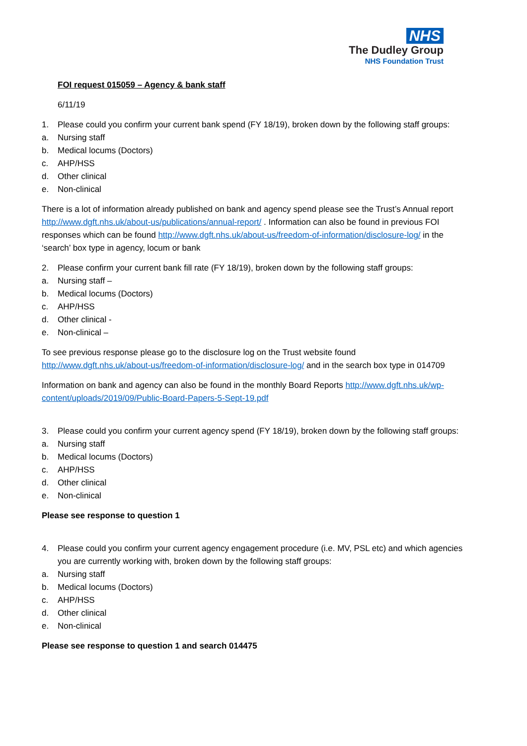NHS
The Dudley Group
NHS Foundation Trust
FOI request 015059 – Agency & bank staff
6/11/19
1. Please could you confirm your current bank spend (FY 18/19), broken down by the following staff groups:
a. Nursing staff
b. Medical locums (Doctors)
c. AHP/HSS
d. Other clinical
e. Non-clinical
There is a lot of information already published on bank and agency spend please see the Trust’s Annual report http://www.dgft.nhs.uk/about-us/publications/annual-report/ . Information can also be found in previous FOI responses which can be found http://www.dgft.nhs.uk/about-us/freedom-of-information/disclosure-log/ in the ‘search’ box type in agency, locum or bank
2. Please confirm your current bank fill rate (FY 18/19), broken down by the following staff groups:
a. Nursing staff –
b. Medical locums (Doctors)
c. AHP/HSS
d. Other clinical -
e. Non-clinical –
To see previous response please go to the disclosure log on the Trust website found http://www.dgft.nhs.uk/about-us/freedom-of-information/disclosure-log/ and in the search box type in 014709
Information on bank and agency can also be found in the monthly Board Reports http://www.dgft.nhs.uk/wp-content/uploads/2019/09/Public-Board-Papers-5-Sept-19.pdf
3. Please could you confirm your current agency spend (FY 18/19), broken down by the following staff groups:
a. Nursing staff
b. Medical locums (Doctors)
c. AHP/HSS
d. Other clinical
e. Non-clinical
Please see response to question 1
4. Please could you confirm your current agency engagement procedure (i.e. MV, PSL etc) and which agencies you are currently working with, broken down by the following staff groups:
a. Nursing staff
b. Medical locums (Doctors)
c. AHP/HSS
d. Other clinical
e. Non-clinical
Please see response to question 1 and search 014475